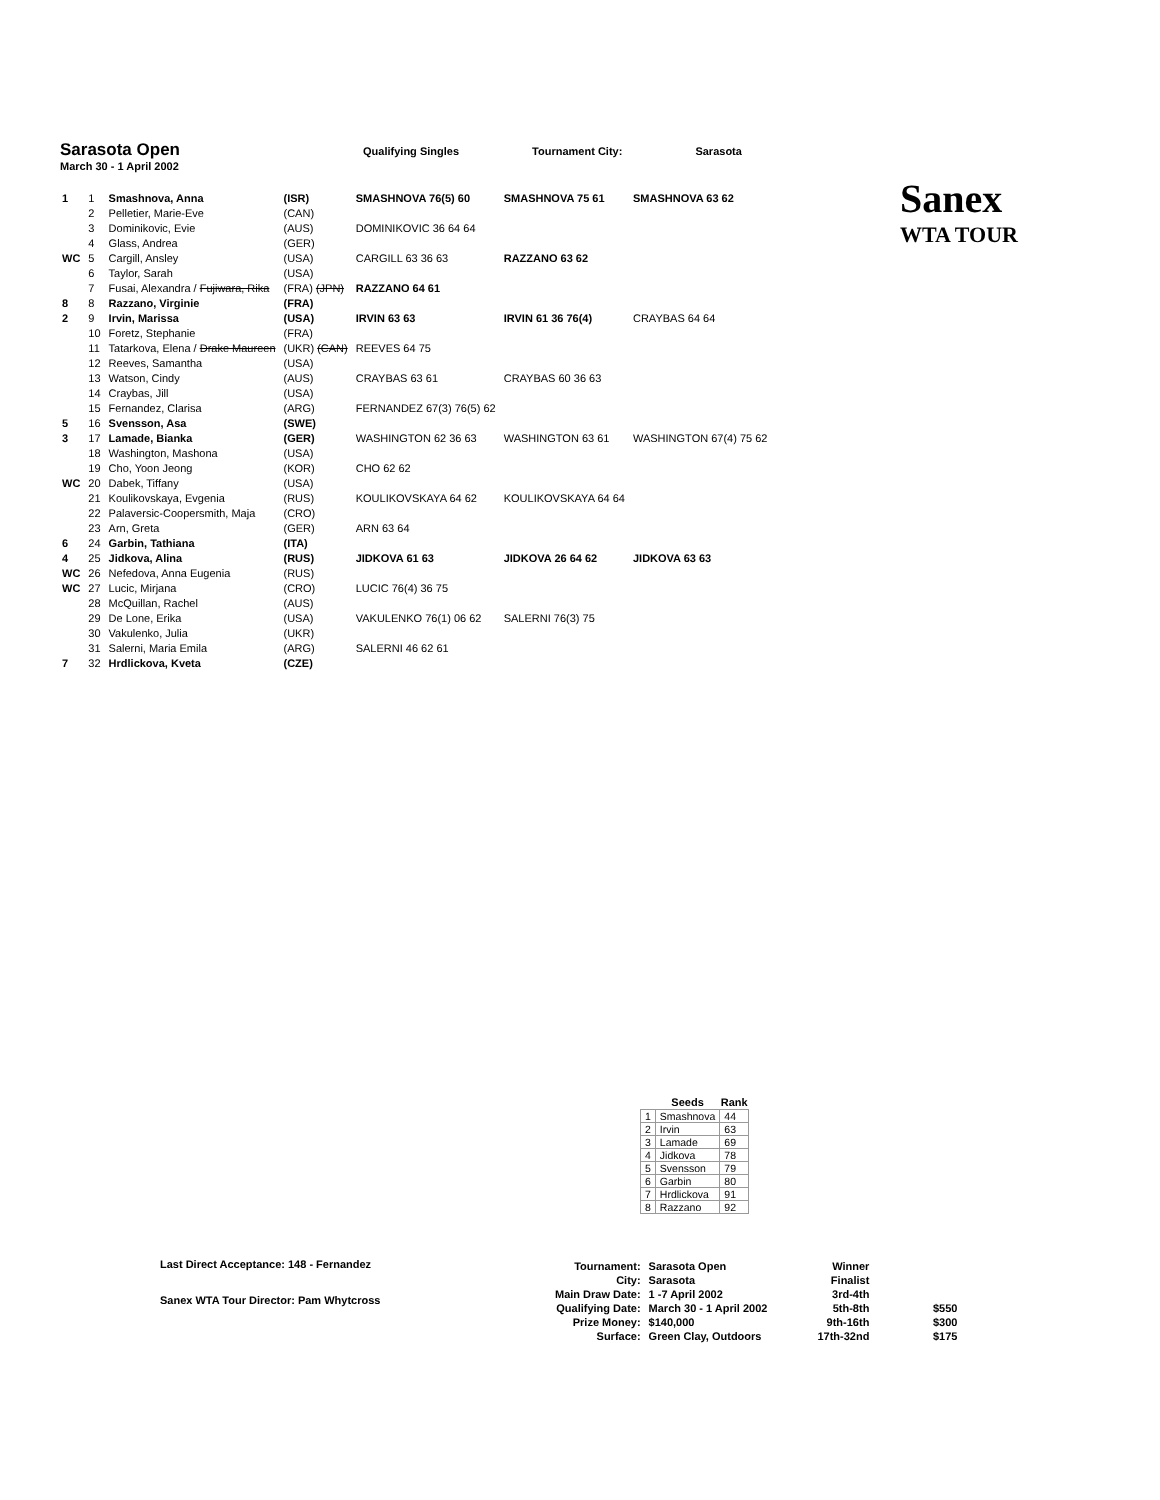Sarasota Open
Qualifying Singles Tournament City: Sarasota
March 30 - 1 April 2002
Sanex
WTA TOUR
| 1 | 1 | Smashnova, Anna | (ISR) | SMASHNOVA 76(5) 60 | SMASHNOVA 75 61 | SMASHNOVA 63 62 |
| | 2 | Pelletier, Marie-Eve | (CAN) | | | |
| | 3 | Dominikovic, Evie | (AUS) | DOMINIKOVIC 36 64 64 | | |
| | 4 | Glass, Andrea | (GER) | | | |
| WC | 5 | Cargill, Ansley | (USA) | CARGILL 63 36 63 | RAZZANO 63 62 | |
| | 6 | Taylor, Sarah | (USA) | | | |
| | 7 | Fusai, Alexandra / Fujiwara, Rika | (FRA) (JPN) | RAZZANO 64 61 | | |
| 8 | 8 | Razzano, Virginie | (FRA) | | | |
| 2 | 9 | Irvin, Marissa | (USA) | IRVIN 63 63 | IRVIN 61 36 76(4) | CRAYBAS 64 64 |
| | 10 | Foretz, Stephanie | (FRA) | | | |
| | 11 | Tatarkova, Elena / Drake Maureen | (UKR) (CAN) | REEVES 64 75 | | |
| | 12 | Reeves, Samantha | (USA) | | | |
| | 13 | Watson, Cindy | (AUS) | CRAYBAS 63 61 | CRAYBAS 60 36 63 | |
| | 14 | Craybas, Jill | (USA) | | | |
| | 15 | Fernandez, Clarisa | (ARG) | FERNANDEZ 67(3) 76(5) 62 | | |
| 5 | 16 | Svensson, Asa | (SWE) | | | |
| 3 | 17 | Lamade, Bianka | (GER) | WASHINGTON 62 36 63 | WASHINGTON 63 61 | WASHINGTON 67(4) 75 62 |
| | 18 | Washington, Mashona | (USA) | | | |
| | 19 | Cho, Yoon Jeong | (KOR) | CHO 62 62 | | |
| WC | 20 | Dabek, Tiffany | (USA) | | | |
| | 21 | Koulikovskaya, Evgenia | (RUS) | KOULIKOVSKAYA 64 62 | KOULIKOVSKAYA 64 64 | |
| | 22 | Palaversic-Coopersmith, Maja | (CRO) | | | |
| | 23 | Arn, Greta | (GER) | ARN 63 64 | | |
| 6 | 24 | Garbin, Tathiana | (ITA) | | | |
| 4 | 25 | Jidkova, Alina | (RUS) | JIDKOVA 61 63 | JIDKOVA 26 64 62 | JIDKOVA 63 63 |
| WC | 26 | Nefedova, Anna Eugenia | (RUS) | | | |
| WC | 27 | Lucic, Mirjana | (CRO) | LUCIC 76(4) 36 75 | | |
| | 28 | McQuillan, Rachel | (AUS) | | | |
| | 29 | De Lone, Erika | (USA) | VAKULENKO 76(1) 06 62 | SALERNI 76(3) 75 | |
| | 30 | Vakulenko, Julia | (UKR) | | | |
| | 31 | Salerni, Maria Emila | (ARG) | SALERNI 46 62 61 | | |
| 7 | 32 | Hrdlickova, Kveta | (CZE) | | | |
| | Seeds | Rank |
| --- | --- | --- |
| 1 | Smashnova | 44 |
| 2 | Irvin | 63 |
| 3 | Lamade | 69 |
| 4 | Jidkova | 78 |
| 5 | Svensson | 79 |
| 6 | Garbin | 80 |
| 7 | Hrdlickova | 91 |
| 8 | Razzano | 92 |
Last Direct Acceptance: 148 - Fernandez
Sanex WTA Tour Director: Pam Whytcross
| Tournament: | Sarasota Open |
| City: | Sarasota |
| Main Draw Date: | 1 -7 April 2002 |
| Qualifying Date: | March 30 - 1 April 2002 |
| Prize Money: | $140,000 |
| Surface: | Green Clay, Outdoors |
| Winner | |
| Finalist | |
| 3rd-4th | |
| 5th-8th | $550 |
| 9th-16th | $300 |
| 17th-32nd | $175 |